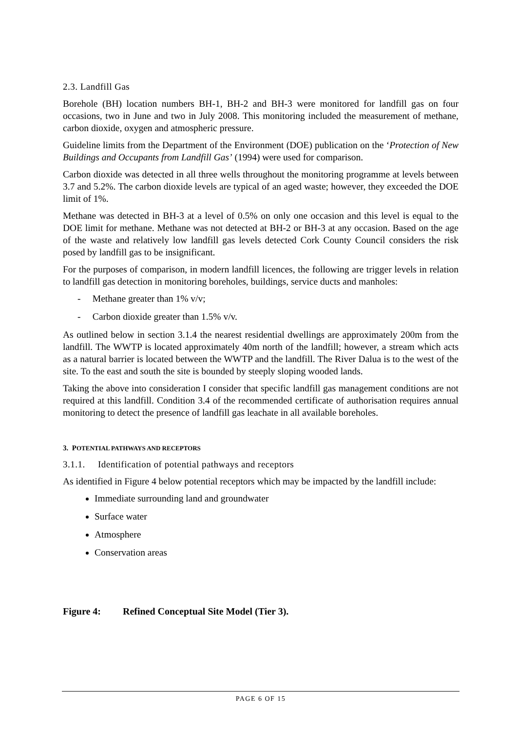2.3. Landfill Gas
Borehole (BH) location numbers BH-1, BH-2 and BH-3 were monitored for landfill gas on four occasions, two in June and two in July 2008. This monitoring included the measurement of methane, carbon dioxide, oxygen and atmospheric pressure.
Guideline limits from the Department of the Environment (DOE) publication on the ‘Protection of New Buildings and Occupants from Landfill Gas’ (1994) were used for comparison.
Carbon dioxide was detected in all three wells throughout the monitoring programme at levels between 3.7 and 5.2%. The carbon dioxide levels are typical of an aged waste; however, they exceeded the DOE limit of 1%.
Methane was detected in BH-3 at a level of 0.5% on only one occasion and this level is equal to the DOE limit for methane. Methane was not detected at BH-2 or BH-3 at any occasion. Based on the age of the waste and relatively low landfill gas levels detected Cork County Council considers the risk posed by landfill gas to be insignificant.
For the purposes of comparison, in modern landfill licences, the following are trigger levels in relation to landfill gas detection in monitoring boreholes, buildings, service ducts and manholes:
- Methane greater than 1% v/v;
- Carbon dioxide greater than 1.5% v/v.
As outlined below in section 3.1.4 the nearest residential dwellings are approximately 200m from the landfill. The WWTP is located approximately 40m north of the landfill; however, a stream which acts as a natural barrier is located between the WWTP and the landfill. The River Dalua is to the west of the site. To the east and south the site is bounded by steeply sloping wooded lands.
Taking the above into consideration I consider that specific landfill gas management conditions are not required at this landfill. Condition 3.4 of the recommended certificate of authorisation requires annual monitoring to detect the presence of landfill gas leachate in all available boreholes.
3. POTENTIAL PATHWAYS AND RECEPTORS
3.1.1. Identification of potential pathways and receptors
As identified in Figure 4 below potential receptors which may be impacted by the landfill include:
Immediate surrounding land and groundwater
Surface water
Atmosphere
Conservation areas
Figure 4: Refined Conceptual Site Model (Tier 3).
PAGE 6 OF 15